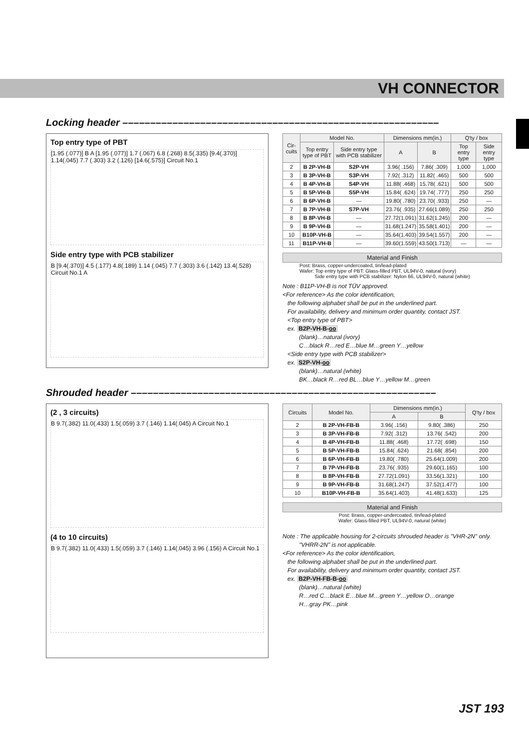VH CONNECTOR
Locking header –––––––––––––––––––––––––––––––––––––––––––––––––––––––––
Top entry type of PBT
[1.95 (.077)] B A [1.95 (.077)] 1.7 (.067) 6.8 (.268) 8.5(.335) [9.4(.370)] 1.14(.045) 7.7 (.303) 3.2 (.126) [14.6(.575)] Circuit No.1
Side entry type with PCB stabilizer
B [9.4(.370)] 4.5 (.177) 4.8(.189) 1.14 (.045) 7.7 (.303) 3.6 (.142) 13.4(.528) Circuit No.1 A
| Cir-cuits | Model No. | | Dimensions mm(in.) | | Q'ty / box | |
| --- | --- | --- | --- | --- | --- | --- |
| | Top entry type of PBT | Side entry type with PCB stabilizer | A | B | Top entry type | Side entry type |
| 2 | B 2P-VH-B | S2P-VH | 3.96( .156) | 7.86( .309) | 1,000 | 1,000 |
| 3 | B 3P-VH-B | S3P-VH | 7.92( .312) | 11.82( .465) | 500 | 500 |
| 4 | B 4P-VH-B | S4P-VH | 11.88( .468) | 15.78( .621) | 500 | 500 |
| 5 | B 5P-VH-B | S5P-VH | 15.84( .624) | 19.74( .777) | 250 | 250 |
| 6 | B 6P-VH-B | — | 19.80( .780) | 23.70( .933) | 250 | — |
| 7 | B 7P-VH-B | S7P-VH | 23.76( .935) | 27.66(1.089) | 250 | 250 |
| 8 | B 8P-VH-B | — | 27.72(1.091) | 31.62(1.245) | 200 | — |
| 9 | B 9P-VH-B | — | 31.68(1.247) | 35.58(1.401) | 200 | — |
| 10 | B10P-VH-B | — | 35.64(1.403) | 39.54(1.557) | 200 | — |
| 11 | B11P-VH-B | — | 39.60(1.559) | 43.50(1.713) | — | — |
Material and Finish
Post: Brass, copper-undercoated, tin/lead-plated
Wafer: Top entry type of PBT: Glass-filled PBT, UL94V-0, natural (ivory)
Side entry type with PCB stabilizer: Nylon 66, UL94V-0, natural (white)
Note : B11P-VH-B is not TÜV approved.
<For reference> As the color identification,
the following alphabet shall be put in the underlined part.
For availability, delivery and minimum order quantity, contact JST.
<Top entry type of PBT>
ex. B2P-VH-B-oo
(blank)…natural (ivory)
C…black R…red E…blue M…green Y…yellow
<Side entry type with PCB stabilizer>
ex. S2P-VH-oo
(blank)…natural (white)
BK…black R…red BL…blue Y…yellow M…green
Shrouded header –––––––––––––––––––––––––––––––––––––––––––––––––––––––
(2 , 3 circuits)
B 9.7(.382) 11.0(.433) 1.5(.059) 3.7 (.146) 1.14(.045) A Circuit No.1
(4 to 10 circuits)
B 9.7(.382) 11.0(.433) 1.5(.059) 3.7 (.146) 1.14(.045) 3.96 (.156) A Circuit No.1
| Circuits | Model No. | Dimensions mm(in.) | | Q'ty / box |
| --- | --- | --- | --- | --- |
| | | A | B | |
| 2 | B 2P-VH-FB-B | 3.96( .156) | 9.80( .386) | 250 |
| 3 | B 3P-VH-FB-B | 7.92( .312) | 13.76( .542) | 200 |
| 4 | B 4P-VH-FB-B | 11.88( .468) | 17.72( .698) | 150 |
| 5 | B 5P-VH-FB-B | 15.84( .624) | 21.68( .854) | 200 |
| 6 | B 6P-VH-FB-B | 19.80( .780) | 25.64(1.009) | 200 |
| 7 | B 7P-VH-FB-B | 23.76( .935) | 29.60(1.165) | 100 |
| 8 | B 8P-VH-FB-B | 27.72(1.091) | 33.56(1.321) | 100 |
| 9 | B 9P-VH-FB-B | 31.68(1.247) | 37.52(1.477) | 100 |
| 10 | B10P-VH-FB-B | 35.64(1.403) | 41.48(1.633) | 125 |
Material and Finish
Post: Brass, copper-undercoated, tin/lead-plated
Wafer: Glass-filled PBT, UL94V-0, natural (white)
Note : The applicable housing for 2-circuits shrouded header is "VHR-2N" only.
"VHRR-2N" is not applicable.
<For reference> As the color identification,
the following alphabet shall be put in the underlined part.
For availability, delivery and minimum order quantity, contact JST.
ex. B2P-VH-FB-B-oo
(blank)…natural (white)
R…red C…black E…blue M…green Y…yellow O…orange
H…gray PK…pink
JST 193